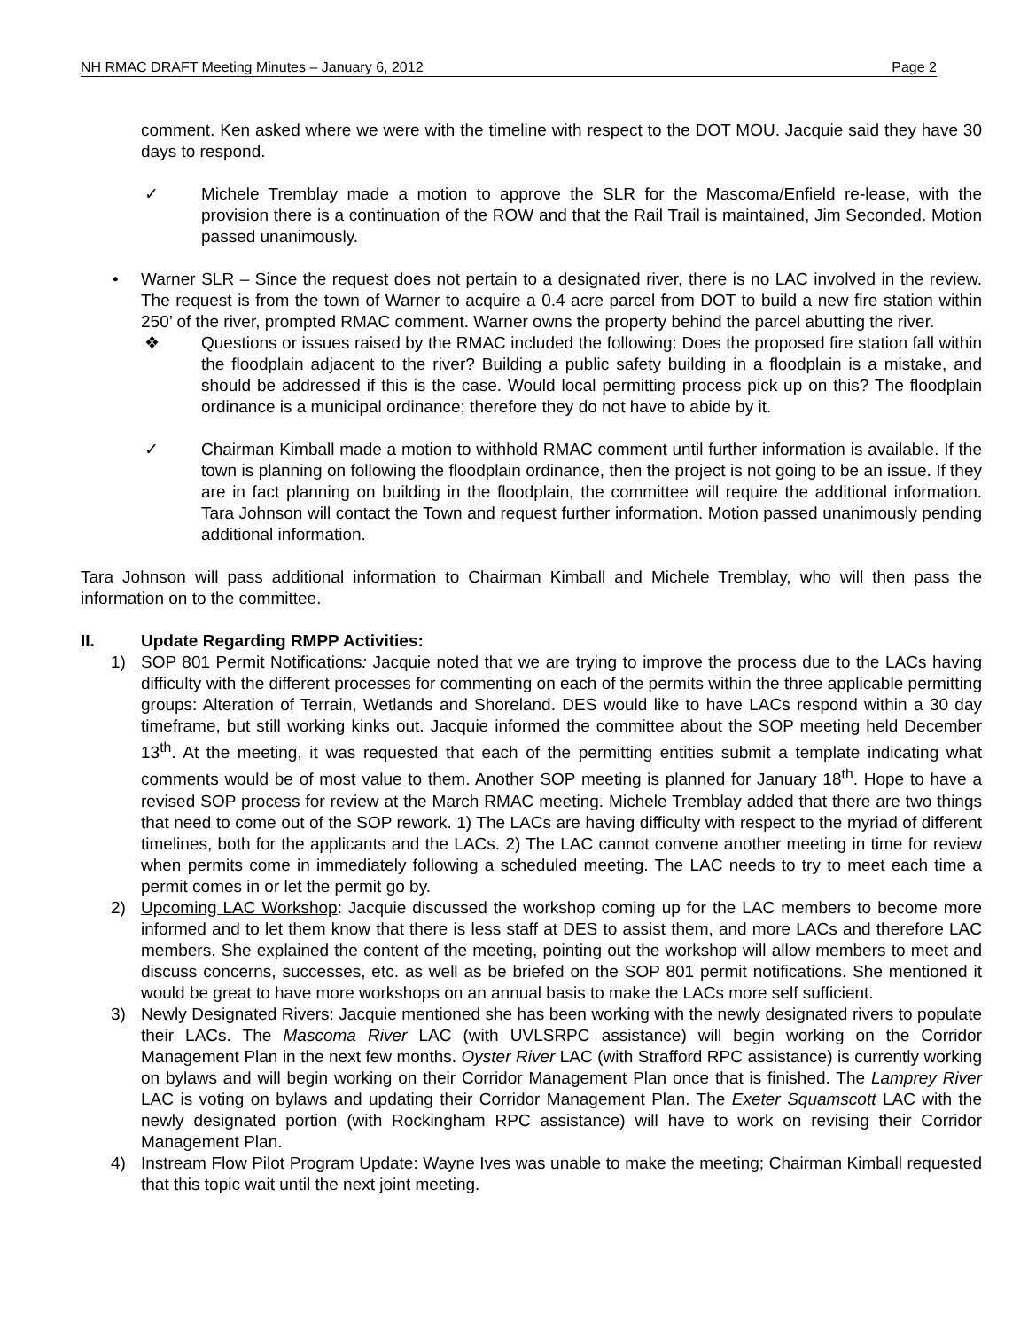NH RMAC DRAFT Meeting Minutes – January 6, 2012 Page 2
comment. Ken asked where we were with the timeline with respect to the DOT MOU. Jacquie said they have 30 days to respond.
✓ Michele Tremblay made a motion to approve the SLR for the Mascoma/Enfield re-lease, with the provision there is a continuation of the ROW and that the Rail Trail is maintained, Jim Seconded. Motion passed unanimously.
• Warner SLR – Since the request does not pertain to a designated river, there is no LAC involved in the review. The request is from the town of Warner to acquire a 0.4 acre parcel from DOT to build a new fire station within 250’ of the river, prompted RMAC comment. Warner owns the property behind the parcel abutting the river.
❖ Questions or issues raised by the RMAC included the following: Does the proposed fire station fall within the floodplain adjacent to the river? Building a public safety building in a floodplain is a mistake, and should be addressed if this is the case. Would local permitting process pick up on this? The floodplain ordinance is a municipal ordinance; therefore they do not have to abide by it.
✓ Chairman Kimball made a motion to withhold RMAC comment until further information is available. If the town is planning on following the floodplain ordinance, then the project is not going to be an issue. If they are in fact planning on building in the floodplain, the committee will require the additional information. Tara Johnson will contact the Town and request further information. Motion passed unanimously pending additional information.
Tara Johnson will pass additional information to Chairman Kimball and Michele Tremblay, who will then pass the information on to the committee.
II. Update Regarding RMPP Activities:
1) SOP 801 Permit Notifications: Jacquie noted that we are trying to improve the process due to the LACs having difficulty with the different processes for commenting on each of the permits within the three applicable permitting groups: Alteration of Terrain, Wetlands and Shoreland. DES would like to have LACs respond within a 30 day timeframe, but still working kinks out. Jacquie informed the committee about the SOP meeting held December 13<sup>th</sup>. At the meeting, it was requested that each of the permitting entities submit a template indicating what comments would be of most value to them. Another SOP meeting is planned for January 18<sup>th</sup>. Hope to have a revised SOP process for review at the March RMAC meeting. Michele Tremblay added that there are two things that need to come out of the SOP rework. 1) The LACs are having difficulty with respect to the myriad of different timelines, both for the applicants and the LACs. 2) The LAC cannot convene another meeting in time for review when permits come in immediately following a scheduled meeting. The LAC needs to try to meet each time a permit comes in or let the permit go by.
2) Upcoming LAC Workshop: Jacquie discussed the workshop coming up for the LAC members to become more informed and to let them know that there is less staff at DES to assist them, and more LACs and therefore LAC members. She explained the content of the meeting, pointing out the workshop will allow members to meet and discuss concerns, successes, etc. as well as be briefed on the SOP 801 permit notifications. She mentioned it would be great to have more workshops on an annual basis to make the LACs more self sufficient.
3) Newly Designated Rivers: Jacquie mentioned she has been working with the newly designated rivers to populate their LACs. The Mascoma River LAC (with UVLSRPC assistance) will begin working on the Corridor Management Plan in the next few months. Oyster River LAC (with Strafford RPC assistance) is currently working on bylaws and will begin working on their Corridor Management Plan once that is finished. The Lamprey River LAC is voting on bylaws and updating their Corridor Management Plan. The Exeter Squamscott LAC with the newly designated portion (with Rockingham RPC assistance) will have to work on revising their Corridor Management Plan.
4) Instream Flow Pilot Program Update: Wayne Ives was unable to make the meeting; Chairman Kimball requested that this topic wait until the next joint meeting.